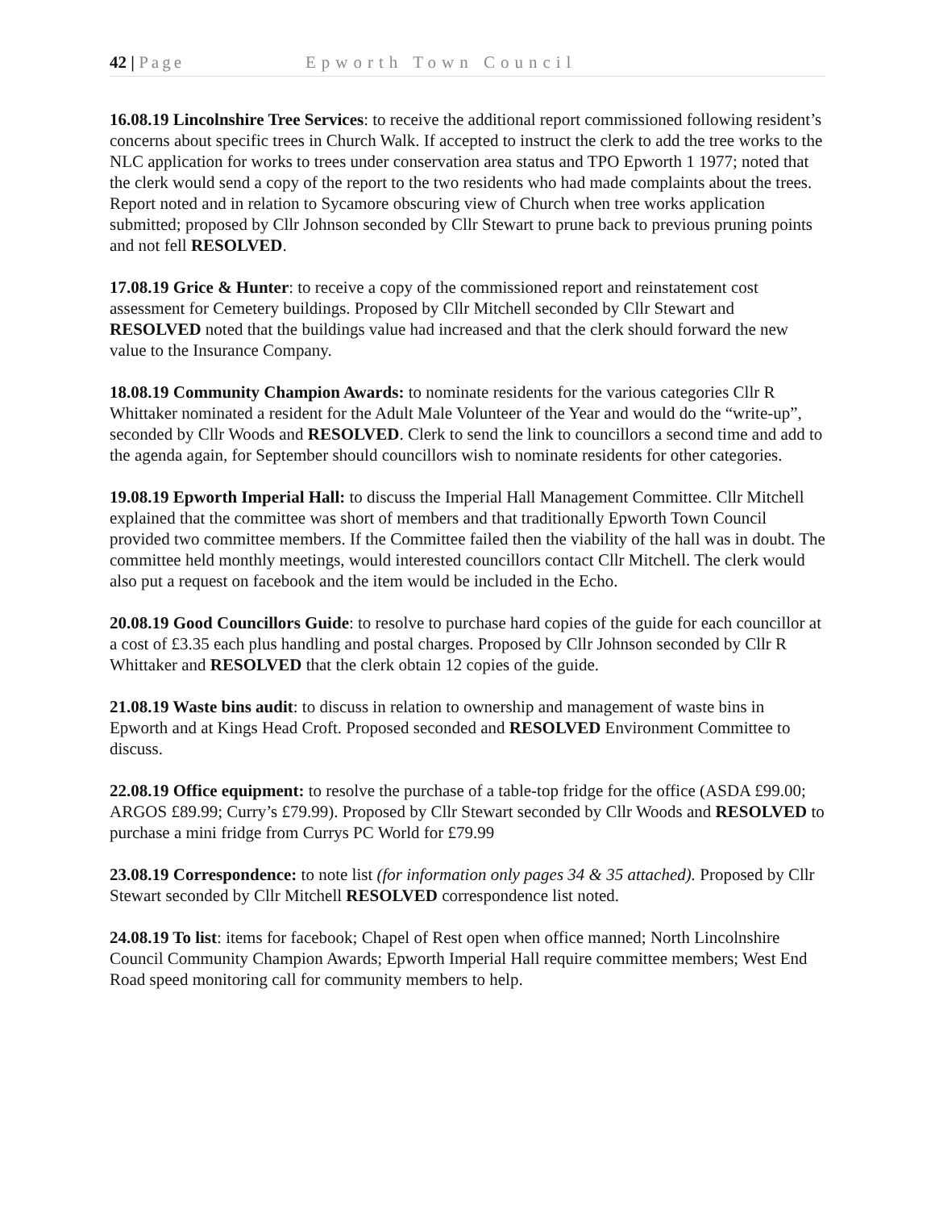42 | Page Epworth Town Council
16.08.19 Lincolnshire Tree Services: to receive the additional report commissioned following resident’s concerns about specific trees in Church Walk. If accepted to instruct the clerk to add the tree works to the NLC application for works to trees under conservation area status and TPO Epworth 1 1977; noted that the clerk would send a copy of the report to the two residents who had made complaints about the trees.
Report noted and in relation to Sycamore obscuring view of Church when tree works application submitted; proposed by Cllr Johnson seconded by Cllr Stewart to prune back to previous pruning points and not fell RESOLVED.
17.08.19 Grice & Hunter: to receive a copy of the commissioned report and reinstatement cost assessment for Cemetery buildings. Proposed by Cllr Mitchell seconded by Cllr Stewart and RESOLVED noted that the buildings value had increased and that the clerk should forward the new value to the Insurance Company.
18.08.19 Community Champion Awards: to nominate residents for the various categories Cllr R Whittaker nominated a resident for the Adult Male Volunteer of the Year and would do the “write-up”, seconded by Cllr Woods and RESOLVED. Clerk to send the link to councillors a second time and add to the agenda again, for September should councillors wish to nominate residents for other categories.
19.08.19 Epworth Imperial Hall: to discuss the Imperial Hall Management Committee. Cllr Mitchell explained that the committee was short of members and that traditionally Epworth Town Council provided two committee members. If the Committee failed then the viability of the hall was in doubt. The committee held monthly meetings, would interested councillors contact Cllr Mitchell. The clerk would also put a request on facebook and the item would be included in the Echo.
20.08.19 Good Councillors Guide: to resolve to purchase hard copies of the guide for each councillor at a cost of £3.35 each plus handling and postal charges. Proposed by Cllr Johnson seconded by Cllr R Whittaker and RESOLVED that the clerk obtain 12 copies of the guide.
21.08.19 Waste bins audit: to discuss in relation to ownership and management of waste bins in Epworth and at Kings Head Croft. Proposed seconded and RESOLVED Environment Committee to discuss.
22.08.19 Office equipment: to resolve the purchase of a table-top fridge for the office (ASDA £99.00; ARGOS £89.99; Curry’s £79.99). Proposed by Cllr Stewart seconded by Cllr Woods and RESOLVED to purchase a mini fridge from Currys PC World for £79.99
23.08.19 Correspondence: to note list (for information only pages 34 & 35 attached). Proposed by Cllr Stewart seconded by Cllr Mitchell RESOLVED correspondence list noted.
24.08.19 To list: items for facebook; Chapel of Rest open when office manned; North Lincolnshire Council Community Champion Awards; Epworth Imperial Hall require committee members; West End Road speed monitoring call for community members to help.